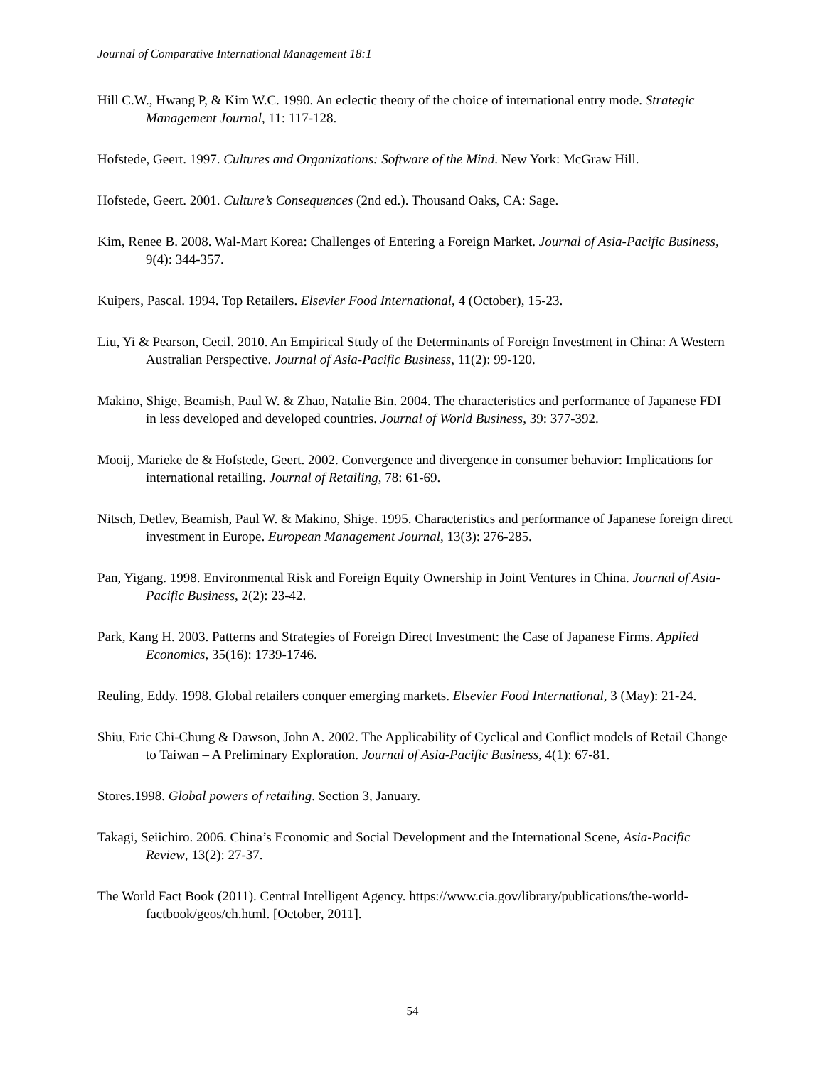Journal of Comparative International Management 18:1
Hill C.W., Hwang P, & Kim W.C. 1990. An eclectic theory of the choice of international entry mode. Strategic Management Journal, 11: 117-128.
Hofstede, Geert. 1997. Cultures and Organizations: Software of the Mind. New York: McGraw Hill.
Hofstede, Geert. 2001. Culture’s Consequences (2nd ed.). Thousand Oaks, CA: Sage.
Kim, Renee B. 2008. Wal-Mart Korea: Challenges of Entering a Foreign Market. Journal of Asia-Pacific Business, 9(4): 344-357.
Kuipers, Pascal. 1994. Top Retailers. Elsevier Food International, 4 (October), 15-23.
Liu, Yi & Pearson, Cecil. 2010. An Empirical Study of the Determinants of Foreign Investment in China: A Western Australian Perspective. Journal of Asia-Pacific Business, 11(2): 99-120.
Makino, Shige, Beamish, Paul W. & Zhao, Natalie Bin. 2004. The characteristics and performance of Japanese FDI in less developed and developed countries. Journal of World Business, 39: 377-392.
Mooij, Marieke de & Hofstede, Geert. 2002. Convergence and divergence in consumer behavior: Implications for international retailing. Journal of Retailing, 78: 61-69.
Nitsch, Detlev, Beamish, Paul W. & Makino, Shige. 1995. Characteristics and performance of Japanese foreign direct investment in Europe. European Management Journal, 13(3): 276-285.
Pan, Yigang. 1998. Environmental Risk and Foreign Equity Ownership in Joint Ventures in China. Journal of Asia-Pacific Business, 2(2): 23-42.
Park, Kang H. 2003. Patterns and Strategies of Foreign Direct Investment: the Case of Japanese Firms. Applied Economics, 35(16): 1739-1746.
Reuling, Eddy. 1998. Global retailers conquer emerging markets. Elsevier Food International, 3 (May): 21-24.
Shiu, Eric Chi-Chung & Dawson, John A. 2002. The Applicability of Cyclical and Conflict models of Retail Change to Taiwan – A Preliminary Exploration. Journal of Asia-Pacific Business, 4(1): 67-81.
Stores.1998. Global powers of retailing. Section 3, January.
Takagi, Seiichiro. 2006. China’s Economic and Social Development and the International Scene, Asia-Pacific Review, 13(2): 27-37.
The World Fact Book (2011). Central Intelligent Agency. https://www.cia.gov/library/publications/the-world-factbook/geos/ch.html. [October, 2011].
54